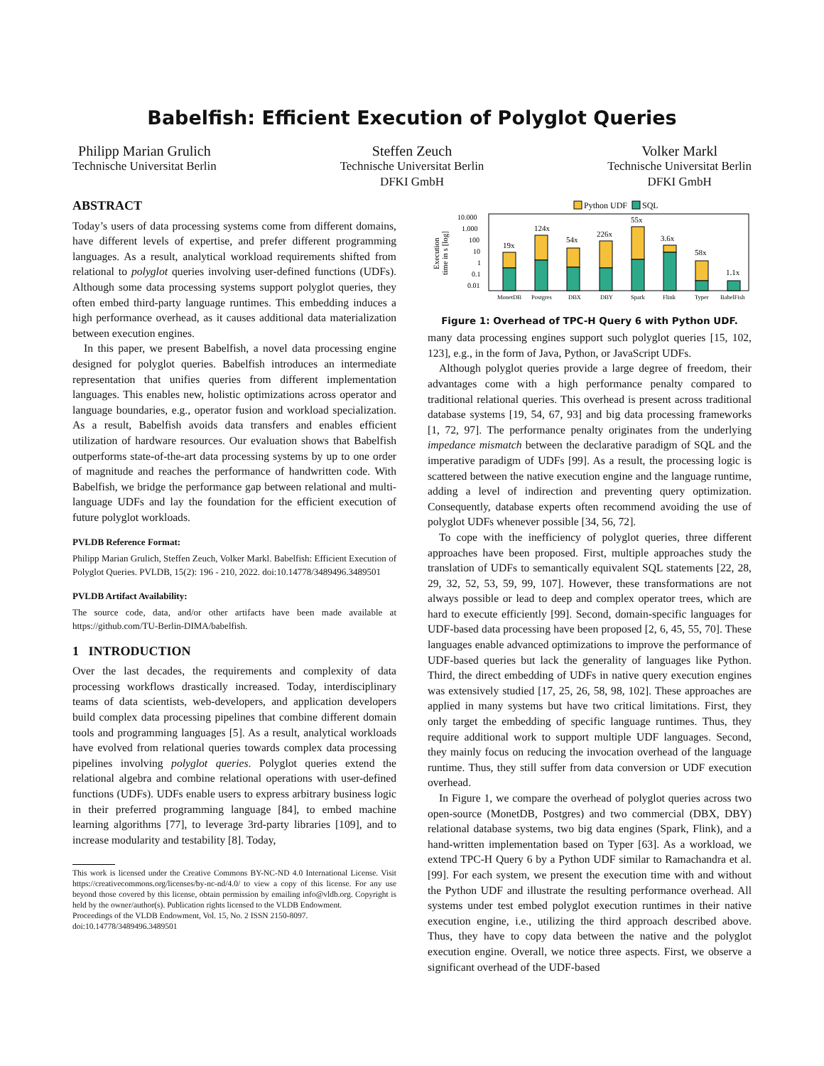Babelfish: Efficient Execution of Polyglot Queries
Philipp Marian Grulich
Technische Universitat Berlin
Steffen Zeuch
Technische Universitat Berlin
DFKI GmbH
Volker Markl
Technische Universitat Berlin
DFKI GmbH
ABSTRACT
Today’s users of data processing systems come from different domains, have different levels of expertise, and prefer different programming languages. As a result, analytical workload requirements shifted from relational to polyglot queries involving user-defined functions (UDFs). Although some data processing systems support polyglot queries, they often embed third-party language runtimes. This embedding induces a high performance overhead, as it causes additional data materialization between execution engines.
In this paper, we present Babelfish, a novel data processing engine designed for polyglot queries. Babelfish introduces an intermediate representation that unifies queries from different implementation languages. This enables new, holistic optimizations across operator and language boundaries, e.g., operator fusion and workload specialization. As a result, Babelfish avoids data transfers and enables efficient utilization of hardware resources. Our evaluation shows that Babelfish outperforms state-of-the-art data processing systems by up to one order of magnitude and reaches the performance of handwritten code. With Babelfish, we bridge the performance gap between relational and multi-language UDFs and lay the foundation for the efficient execution of future polyglot workloads.
PVLDB Reference Format:
Philipp Marian Grulich, Steffen Zeuch, Volker Markl. Babelfish: Efficient Execution of Polyglot Queries. PVLDB, 15(2): 196 - 210, 2022. doi:10.14778/3489496.3489501
PVLDB Artifact Availability:
The source code, data, and/or other artifacts have been made available at https://github.com/TU-Berlin-DIMA/babelfish.
1 INTRODUCTION
Over the last decades, the requirements and complexity of data processing workflows drastically increased. Today, interdisciplinary teams of data scientists, web-developers, and application developers build complex data processing pipelines that combine different domain tools and programming languages [5]. As a result, analytical workloads have evolved from relational queries towards complex data processing pipelines involving polyglot queries. Polyglot queries extend the relational algebra and combine relational operations with user-defined functions (UDFs). UDFs enable users to express arbitrary business logic in their preferred programming language [84], to embed machine learning algorithms [77], to leverage 3rd-party libraries [109], and to increase modularity and testability [8]. Today,
This work is licensed under the Creative Commons BY-NC-ND 4.0 International License. Visit https://creativecommons.org/licenses/by-nc-nd/4.0/ to view a copy of this license. For any use beyond those covered by this license, obtain permission by emailing info@vldb.org. Copyright is held by the owner/author(s). Publication rights licensed to the VLDB Endowment.
Proceedings of the VLDB Endowment, Vol. 15, No. 2 ISSN 2150-8097.
doi:10.14778/3489496.3489501
Python UDF
SQL
Execution
time in s [log]
10.000
1.000
100
10
1
0.1
0.01
19x
124x
54x
226x
55x
3.6x
58x
1.1x
MonetDB
Postgres
DBX
DBY
Spark
Flink
Typer
BabelFish
Figure 1: Overhead of TPC-H Query 6 with Python UDF.
many data processing engines support such polyglot queries [15, 102, 123], e.g., in the form of Java, Python, or JavaScript UDFs.
Although polyglot queries provide a large degree of freedom, their advantages come with a high performance penalty compared to traditional relational queries. This overhead is present across traditional database systems [19, 54, 67, 93] and big data processing frameworks [1, 72, 97]. The performance penalty originates from the underlying impedance mismatch between the declarative paradigm of SQL and the imperative paradigm of UDFs [99]. As a result, the processing logic is scattered between the native execution engine and the language runtime, adding a level of indirection and preventing query optimization. Consequently, database experts often recommend avoiding the use of polyglot UDFs whenever possible [34, 56, 72].
To cope with the inefficiency of polyglot queries, three different approaches have been proposed. First, multiple approaches study the translation of UDFs to semantically equivalent SQL statements [22, 28, 29, 32, 52, 53, 59, 99, 107]. However, these transformations are not always possible or lead to deep and complex operator trees, which are hard to execute efficiently [99]. Second, domain-specific languages for UDF-based data processing have been proposed [2, 6, 45, 55, 70]. These languages enable advanced optimizations to improve the performance of UDF-based queries but lack the generality of languages like Python. Third, the direct embedding of UDFs in native query execution engines was extensively studied [17, 25, 26, 58, 98, 102]. These approaches are applied in many systems but have two critical limitations. First, they only target the embedding of specific language runtimes. Thus, they require additional work to support multiple UDF languages. Second, they mainly focus on reducing the invocation overhead of the language runtime. Thus, they still suffer from data conversion or UDF execution overhead.
In Figure 1, we compare the overhead of polyglot queries across two open-source (MonetDB, Postgres) and two commercial (DBX, DBY) relational database systems, two big data engines (Spark, Flink), and a hand-written implementation based on Typer [63]. As a workload, we extend TPC-H Query 6 by a Python UDF similar to Ramachandra et al. [99]. For each system, we present the execution time with and without the Python UDF and illustrate the resulting performance overhead. All systems under test embed polyglot execution runtimes in their native execution engine, i.e., utilizing the third approach described above. Thus, they have to copy data between the native and the polyglot execution engine. Overall, we notice three aspects. First, we observe a significant overhead of the UDF-based